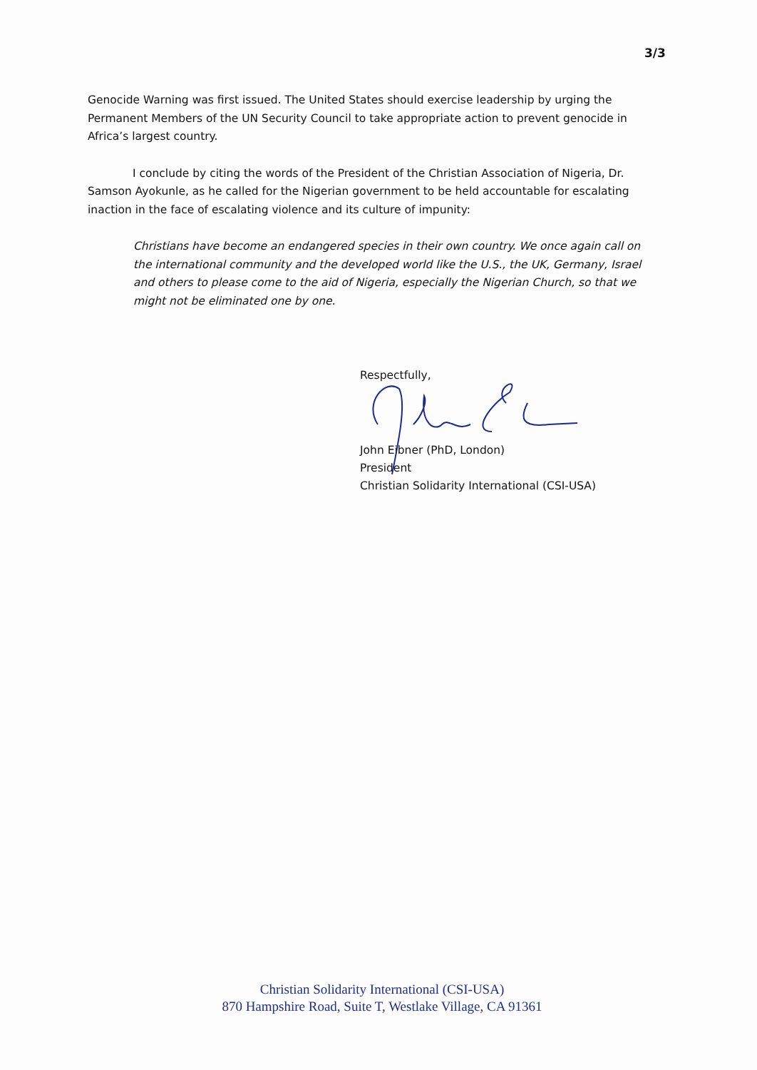3/3
Genocide Warning was first issued. The United States should exercise leadership by urging the Permanent Members of the UN Security Council to take appropriate action to prevent genocide in Africa’s largest country.
I conclude by citing the words of the President of the Christian Association of Nigeria, Dr. Samson Ayokunle, as he called for the Nigerian government to be held accountable for escalating inaction in the face of escalating violence and its culture of impunity:
Christians have become an endangered species in their own country. We once again call on the international community and the developed world like the U.S., the UK, Germany, Israel and others to please come to the aid of Nigeria, especially the Nigerian Church, so that we might not be eliminated one by one.
Respectfully,
John Eibner (PhD, London)
President
Christian Solidarity International (CSI-USA)
Christian Solidarity International (CSI-USA)
870 Hampshire Road, Suite T, Westlake Village, CA 91361